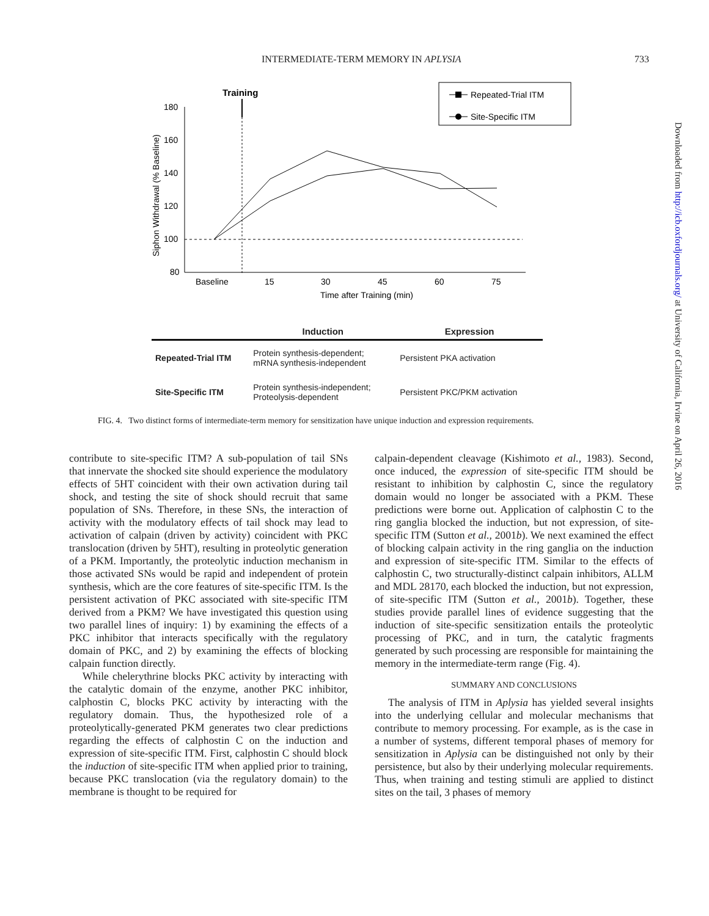INTERMEDIATE-TERM MEMORY IN APLYSIA 733
Training
180
160
140
120
100
80
Baseline
15
30
45
60
75
Time after Training (min)
Siphon Withdrawal (% Baseline)
Repeated-Trial ITM
Site-Specific ITM
| | Induction | Expression |
| --- | --- | --- |
| Repeated-Trial ITM | Protein synthesis-dependent; mRNA synthesis-independent | Persistent PKA activation |
| Site-Specific ITM | Protein synthesis-independent; Proteolysis-dependent | Persistent PKC/PKM activation |
FIG. 4. Two distinct forms of intermediate-term memory for sensitization have unique induction and expression requirements.
contribute to site-specific ITM? A sub-population of tail SNs that innervate the shocked site should experience the modulatory effects of 5HT coincident with their own activation during tail shock, and testing the site of shock should recruit that same population of SNs. Therefore, in these SNs, the interaction of activity with the modulatory effects of tail shock may lead to activation of calpain (driven by activity) coincident with PKC translocation (driven by 5HT), resulting in proteolytic generation of a PKM. Importantly, the proteolytic induction mechanism in those activated SNs would be rapid and independent of protein synthesis, which are the core features of site-specific ITM. Is the persistent activation of PKC associated with site-specific ITM derived from a PKM? We have investigated this question using two parallel lines of inquiry: 1) by examining the effects of a PKC inhibitor that interacts specifically with the regulatory domain of PKC, and 2) by examining the effects of blocking calpain function directly.
While chelerythrine blocks PKC activity by interacting with the catalytic domain of the enzyme, another PKC inhibitor, calphostin C, blocks PKC activity by interacting with the regulatory domain. Thus, the hypothesized role of a proteolytically-generated PKM generates two clear predictions regarding the effects of calphostin C on the induction and expression of site-specific ITM. First, calphostin C should block the induction of site-specific ITM when applied prior to training, because PKC translocation (via the regulatory domain) to the membrane is thought to be required for
calpain-dependent cleavage (Kishimoto et al., 1983). Second, once induced, the expression of site-specific ITM should be resistant to inhibition by calphostin C, since the regulatory domain would no longer be associated with a PKM. These predictions were borne out. Application of calphostin C to the ring ganglia blocked the induction, but not expression, of site-specific ITM (Sutton et al., 2001b). We next examined the effect of blocking calpain activity in the ring ganglia on the induction and expression of site-specific ITM. Similar to the effects of calphostin C, two structurally-distinct calpain inhibitors, ALLM and MDL 28170, each blocked the induction, but not expression, of site-specific ITM (Sutton et al., 2001b). Together, these studies provide parallel lines of evidence suggesting that the induction of site-specific sensitization entails the proteolytic processing of PKC, and in turn, the catalytic fragments generated by such processing are responsible for maintaining the memory in the intermediate-term range (Fig. 4).
SUMMARY AND CONCLUSIONS
The analysis of ITM in Aplysia has yielded several insights into the underlying cellular and molecular mechanisms that contribute to memory processing. For example, as is the case in a number of systems, different temporal phases of memory for sensitization in Aplysia can be distinguished not only by their persistence, but also by their underlying molecular requirements. Thus, when training and testing stimuli are applied to distinct sites on the tail, 3 phases of memory
Downloaded from http://icb.oxfordjournals.org/ at University of California, Irvine on April 26, 2016